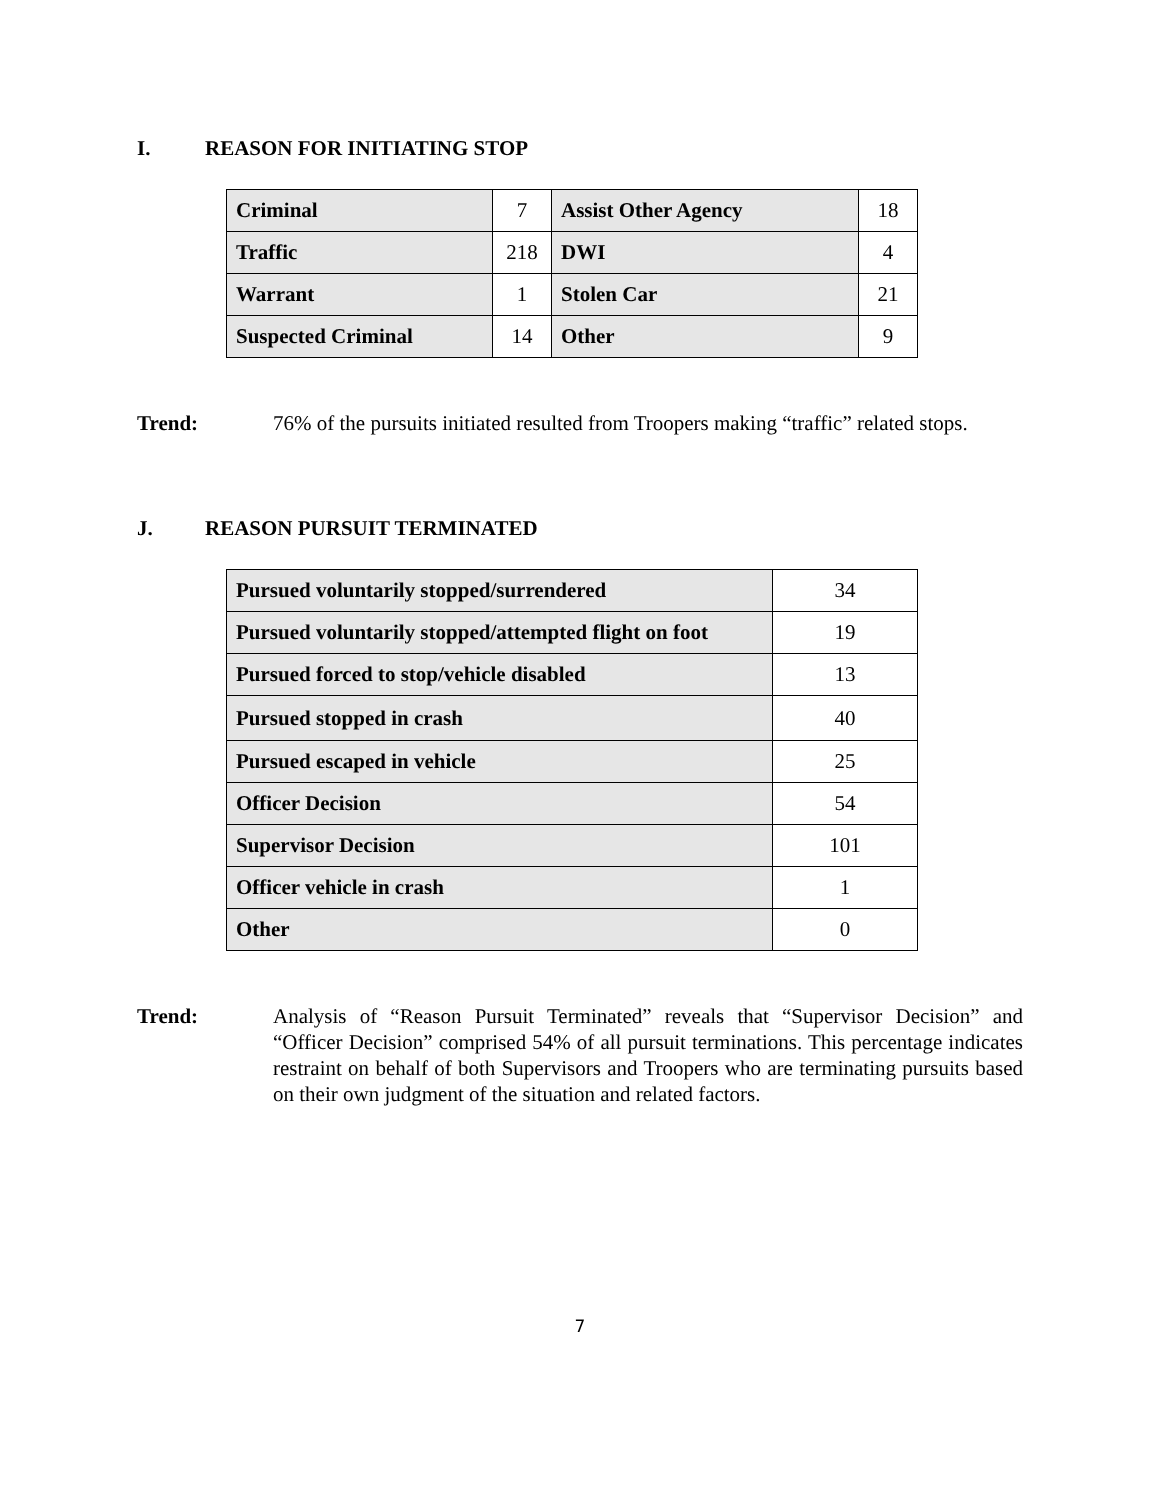I. REASON FOR INITIATING STOP
| Criminal | 7 | Assist Other Agency | 18 |
| Traffic | 218 | DWI | 4 |
| Warrant | 1 | Stolen Car | 21 |
| Suspected Criminal | 14 | Other | 9 |
Trend: 76% of the pursuits initiated resulted from Troopers making “traffic” related stops.
J. REASON PURSUIT TERMINATED
| Pursued voluntarily stopped/surrendered | 34 |
| Pursued voluntarily stopped/attempted flight on foot | 19 |
| Pursued forced to stop/vehicle disabled | 13 |
| Pursued stopped in crash | 40 |
| Pursued escaped in vehicle | 25 |
| Officer Decision | 54 |
| Supervisor Decision | 101 |
| Officer vehicle in crash | 1 |
| Other | 0 |
Trend: Analysis of “Reason Pursuit Terminated” reveals that “Supervisor Decision” and “Officer Decision” comprised 54% of all pursuit terminations. This percentage indicates restraint on behalf of both Supervisors and Troopers who are terminating pursuits based on their own judgment of the situation and related factors.
7